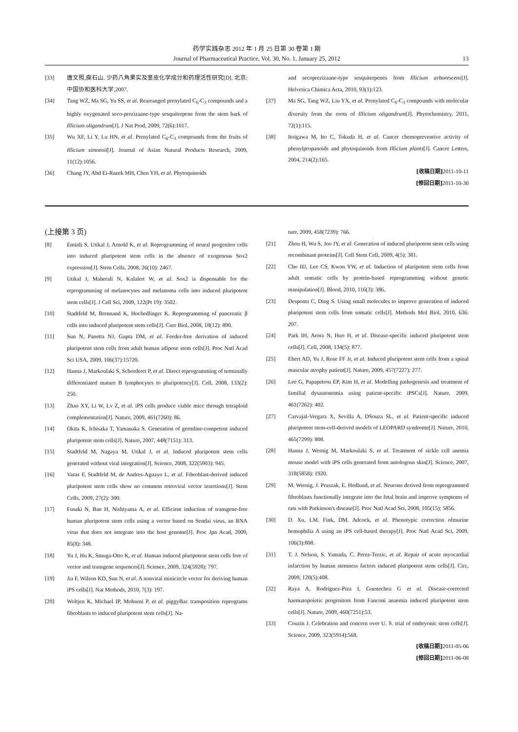药学实践杂志 2012 年 1 月 25 日第 30 卷第 1 期
Journal of Pharmaceutical Practice, Vol. 30, No. 1, January 25, 2012
13
[33] 唐文照,庾石山. 少药八角果实及茎皮化学成分和药理活性研究[D]. 北京:中国协和医科大学,2007.
[34] Tang WZ, Ma SG, Yu SS, et al. Rearranged prenylated C<sub>6</sub>-C<sub>3</sub> compounds and a highly oxygenated seco-prezizaane-type sesquiterpene from the stem bark of Illicium oligandrum[J]. J Nat Prod, 2009, 72(6):1017.
[35] Wu XF, Li Y, Lu HN, et al. Prenylated C<sub>6</sub>-C<sub>3</sub> compounds from the fruits of Illicium simonsii[J]. Journal of Asian Natural Products Research, 2009, 11(12):1056.
[36] Chang JY, Abd Ei-Razek MH, Chen YH, et al. Phytoquinoids
and secoprezizaane-type sesquiterpenes from Illicium arborescens[J]. Helvetica Chimica Acta, 2010, 93(1):123.
[37] Ma SG, Tang WZ, Liu YX, et al. Prenylated C<sub>6</sub>-C<sub>3</sub> compounds with molecular diversity from the roots of Illicium oligandrum[J]. Phytochemistry, 2011, 72(1):115.
[38] Itoigawa M, Ito C, Tokuda H, et al. Cancer chemopreventive activity of phenylpropanoids and phytoquinoids from Illicium plants[J]. Cancer Letters, 2004, 214(2):165.
[收稿日期] 2011-10-11
[修回日期] 2011-10-30
(上接第 3 页)
[8] Eminli S, Utikal J, Arnold K, et al. Reprogramming of neural progenitor cells into induced pluripotent stem cells in the absence of exogenous Sox2 expression[J]. Stem Cells, 2008, 26(10): 2467.
[9] Utikal J, Maherali N, Kulalert W, et al. Sox2 is dispensable for the reprogramming of melanocytes and melanoma cells into induced pluripotent stem cells[J]. J Cell Sci, 2009, 122(Pt 19): 3502.
[10] Stadtfeld M, Brennand K, Hochedlinger K. Reprogramming of pancreatic β cells into induced pluripotent stem cells[J]. Curr Biol, 2008, 18(12): 890.
[11] Sun N, Panetta NJ, Gupta DM, et al. Feeder-free derivation of induced pluripotent stem cells from adult human adipose stem cells[J]. Proc Natl Acad Sci USA, 2009, 106(37):15720.
[12] Hanna J, Markoulaki S, Schorderet P, et al. Direct reprogramming of terminally differentiated mature B lymphocytes to pluripotency[J]. Cell, 2008, 133(2): 250.
[13] Zhao XY, Li W, Lv Z, et al. iPS cells produce viable mice through tetraploid complementation[J]. Nature, 2009, 461(7260): 86.
[14] Okita K, Ichisaka T, Yamanaka S. Generation of germline-competent induced pluripotent stem cells[J]. Nature, 2007, 448(7151): 313.
[15] Stadtfeld M, Nagaya M, Utikal J, et al. Induced pluripotent stem cells generated without viral integration[J]. Science, 2008, 322(5903): 945.
[16] Varas F, Stadtfeld M, de Andres-Aguayo L, et al. Fibroblast-derived induced pluripotent stem cells show no common retroviral vector insertions[J]. Stem Cells, 2009, 27(2): 300.
[17] Fusaki N, Ban H, Nishiyama A, et al. Efficient induction of transgene-free human pluripotent stem cells using a vector based on Sendai virus, an RNA virus that does not integrate into the host genome[J]. Proc Jpn Acad, 2009, 85(8): 348.
[18] Yu J, Hu K, Smuga-Otto K, et al. Human induced pluripotent stem cells free of vector and transgene sequences[J]. Science, 2009, 324(5928): 797.
[19] Jia F, Wilson KD, Sun N, et al. A nonviral minicircle vector for deriving human iPS cells[J]. Nat Methods, 2010, 7(3): 197.
[20] Woltjen K, Michael IP, Mohseni P, et al. piggyBac transposition reprograms fibroblasts to induced pluripotent stem cells[J]. Na-
ture, 2009, 458(7239): 766.
[21] Zhou H, Wu S, Joo JY, et al. Generation of induced pluripotent stem cells using recombinant proteins[J]. Cell Stem Cell, 2009, 4(5): 381.
[22] Cho HJ, Lee CS, Kwon YW, et al. Induction of pluripotent stem cells from adult somatic cells by protein-based reprogramming without genetic manipulation[J]. Blood, 2010, 116(3): 386.
[23] Desponts C, Ding S. Using small molecules to improve generation of induced pluripotent stem cells from somatic cells[J]. Methods Mol Biol, 2010, 636: 207.
[24] Park IH, Arora N, Huo H, et al. Disease-specific induced pluripotent stem cells[J]. Cell, 2008, 134(5): 877.
[25] Ebert AD, Yu J, Rose FF Jr, et al. Induced pluripotent stem cells from a spinal muscular atrophy patient[J]. Nature, 2009, 457(7227): 277.
[26] Lee G, Papapetrou EP, Kim H, et al. Modelling pathogenesis and treatment of familial dysautonomia using patient-specific iPSCs[J]. Nature, 2009, 461(7262): 402.
[27] Carvajal-Vergara X, Sevilla A, DSouza SL, et al. Patient-specific induced pluripotent stem-cell-derived models of LEOPARD syndrome[J]. Nature, 2010, 465(7299): 808.
[28] Hanna J, Wernig M, Markoulaki S, et al. Treatment of sickle cell anemia mouse model with iPS cells generated from autologous skin[J]. Science, 2007, 318(5858): 1920.
[29] M. Wernig, J. Pruszak, E. Hedlund, et al. Neurons derived from reprogrammed fibroblasts functionally integrate into the fetal brain and improve symptoms of rats with Parkinson's disease[J]. Proc Natl Acad Sci, 2008, 105(15): 5856.
[30] D. Xu, LM. Fink, DM. Adcock, et al. Phenotypic correction ofmurine hemophilia A using an iPS cell-based therapy[J]. Proc Natl Acad Sci, 2009, 106(3):808.
[31] T. J. Nelson, S. Yamada, C. Perez-Terzic, et al. Repair of acute myocardial infarction by human stemness factors induced pluripotent stem cells[J]. Circ, 2009, 120(5):408.
[32] Raya A, Rodriguez-Piza I, Guenechea G et al. Disease-corrected haematopoietic progenitors from Fanconi anaemia induced pluripotent stem cells[J]. Nature, 2009, 460(7251):53.
[33] Couzin J. Celebration and concern over U. S. trial of embryonic stem cells[J]. Science, 2009, 323(5914):568.
[收稿日期] 2011-05-06
[修回日期] 2011-06-08